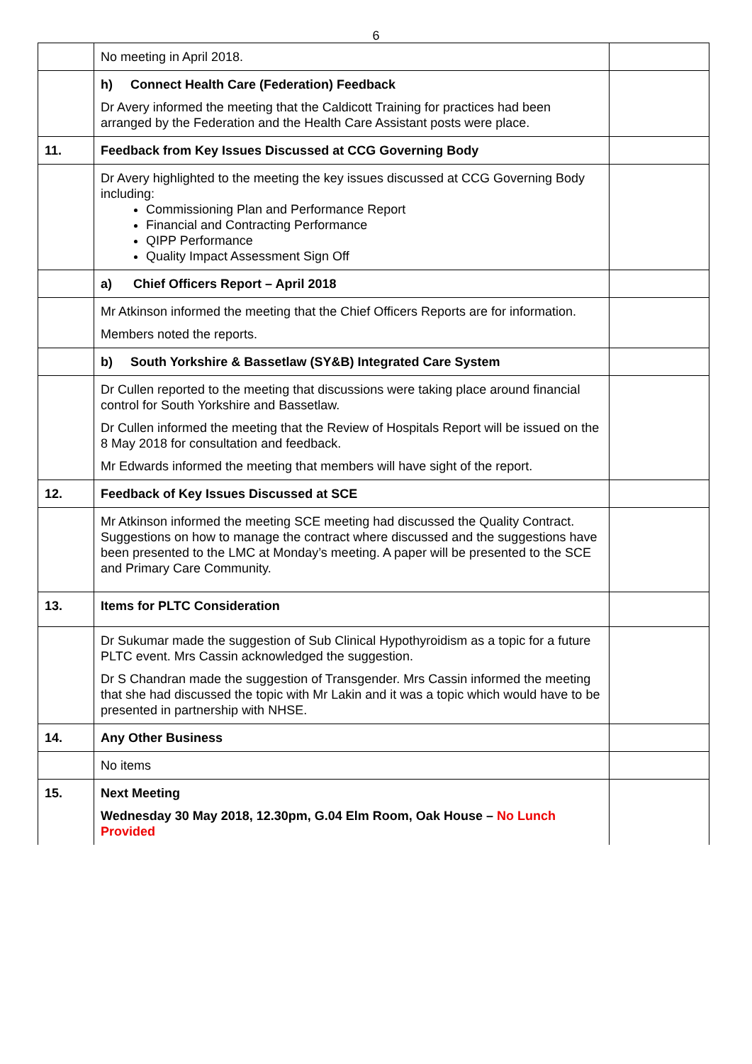6
| | No meeting in April 2018. | |
| | h) Connect Health Care (Federation) Feedback Dr Avery informed the meeting that the Caldicott Training for practices had been arranged by the Federation and the Health Care Assistant posts were place. | |
| 11. | Feedback from Key Issues Discussed at CCG Governing Body | |
| | Dr Avery highlighted to the meeting the key issues discussed at CCG Governing Body including: Commissioning Plan and Performance Report Financial and Contracting Performance QIPP Performance Quality Impact Assessment Sign Off | |
| | a) Chief Officers Report – April 2018 | |
| | Mr Atkinson informed the meeting that the Chief Officers Reports are for information. Members noted the reports. | |
| | b) South Yorkshire & Bassetlaw (SY&B) Integrated Care System | |
| | Dr Cullen reported to the meeting that discussions were taking place around financial control for South Yorkshire and Bassetlaw. Dr Cullen informed the meeting that the Review of Hospitals Report will be issued on the 8 May 2018 for consultation and feedback. Mr Edwards informed the meeting that members will have sight of the report. | |
| 12. | Feedback of Key Issues Discussed at SCE | |
| | Mr Atkinson informed the meeting SCE meeting had discussed the Quality Contract. Suggestions on how to manage the contract where discussed and the suggestions have been presented to the LMC at Monday’s meeting. A paper will be presented to the SCE and Primary Care Community. | |
| 13. | Items for PLTC Consideration | |
| | Dr Sukumar made the suggestion of Sub Clinical Hypothyroidism as a topic for a future PLTC event. Mrs Cassin acknowledged the suggestion. Dr S Chandran made the suggestion of Transgender. Mrs Cassin informed the meeting that she had discussed the topic with Mr Lakin and it was a topic which would have to be presented in partnership with NHSE. | |
| 14. | Any Other Business | |
| | No items | |
| 15. | Next Meeting Wednesday 30 May 2018, 12.30pm, G.04 Elm Room, Oak House – No Lunch Provided | |